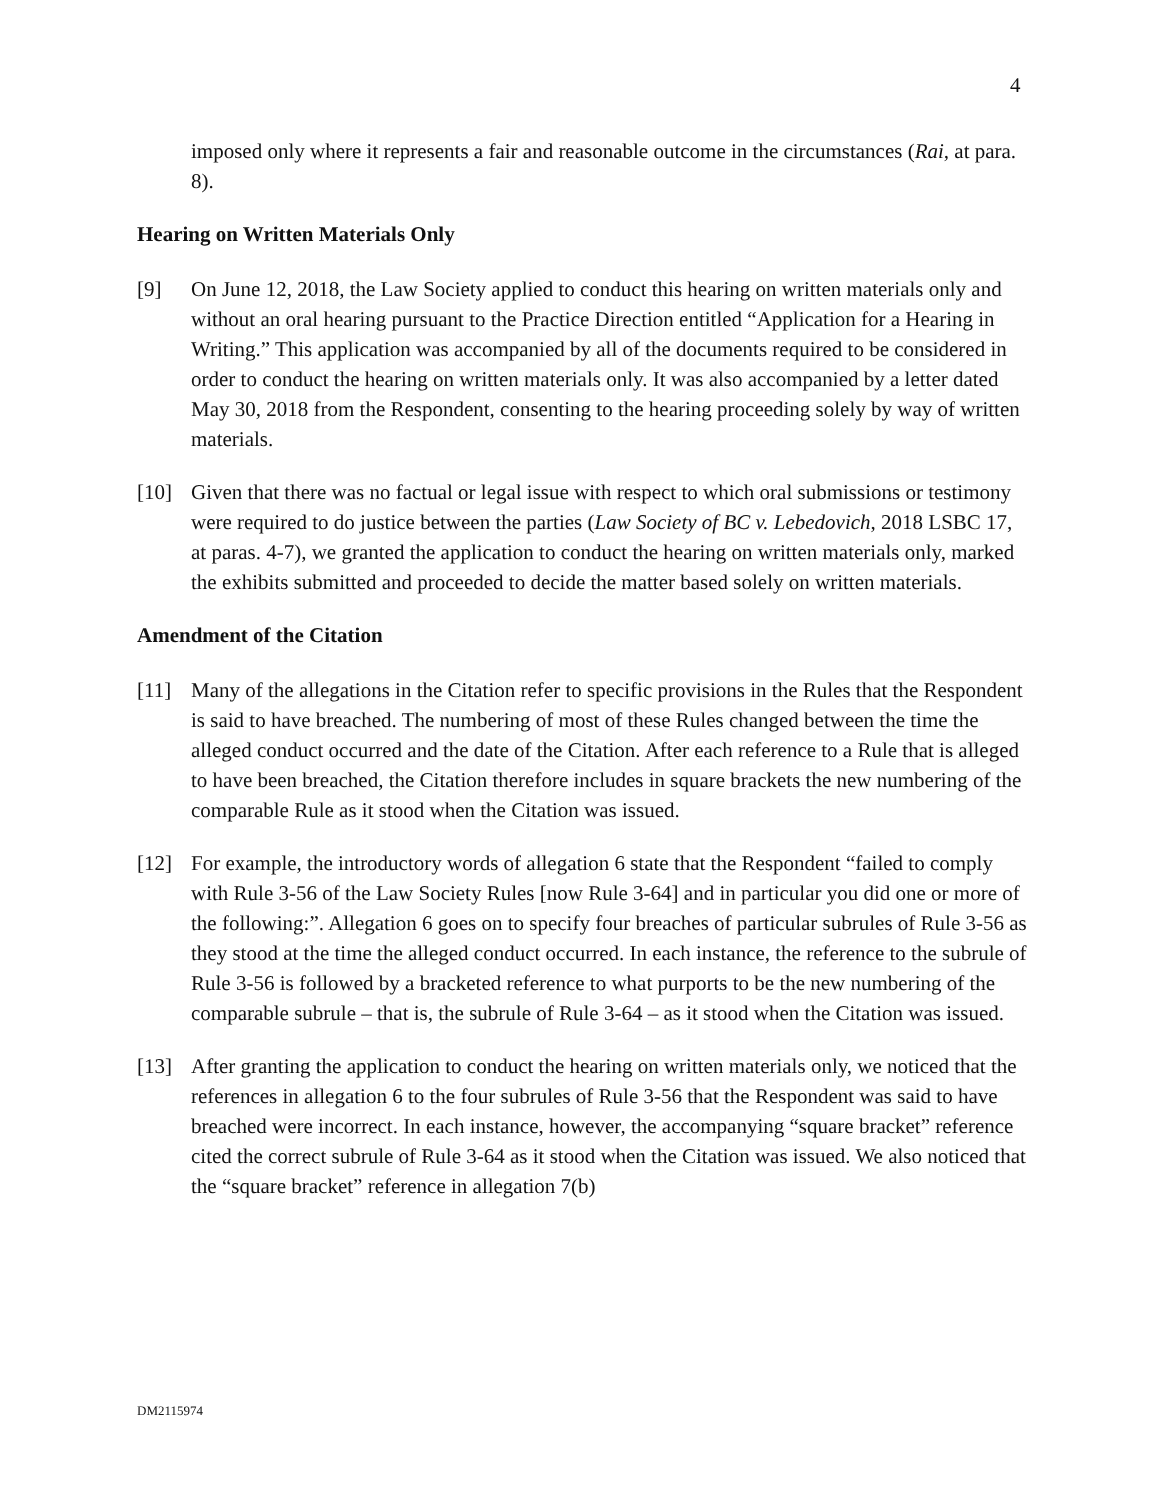4
imposed only where it represents a fair and reasonable outcome in the circumstances (Rai, at para. 8).
Hearing on Written Materials Only
[9] On June 12, 2018, the Law Society applied to conduct this hearing on written materials only and without an oral hearing pursuant to the Practice Direction entitled “Application for a Hearing in Writing.” This application was accompanied by all of the documents required to be considered in order to conduct the hearing on written materials only. It was also accompanied by a letter dated May 30, 2018 from the Respondent, consenting to the hearing proceeding solely by way of written materials.
[10] Given that there was no factual or legal issue with respect to which oral submissions or testimony were required to do justice between the parties (Law Society of BC v. Lebedovich, 2018 LSBC 17, at paras. 4-7), we granted the application to conduct the hearing on written materials only, marked the exhibits submitted and proceeded to decide the matter based solely on written materials.
Amendment of the Citation
[11] Many of the allegations in the Citation refer to specific provisions in the Rules that the Respondent is said to have breached. The numbering of most of these Rules changed between the time the alleged conduct occurred and the date of the Citation. After each reference to a Rule that is alleged to have been breached, the Citation therefore includes in square brackets the new numbering of the comparable Rule as it stood when the Citation was issued.
[12] For example, the introductory words of allegation 6 state that the Respondent “failed to comply with Rule 3-56 of the Law Society Rules [now Rule 3-64] and in particular you did one or more of the following:”. Allegation 6 goes on to specify four breaches of particular subrules of Rule 3-56 as they stood at the time the alleged conduct occurred. In each instance, the reference to the subrule of Rule 3-56 is followed by a bracketed reference to what purports to be the new numbering of the comparable subrule – that is, the subrule of Rule 3-64 – as it stood when the Citation was issued.
[13] After granting the application to conduct the hearing on written materials only, we noticed that the references in allegation 6 to the four subrules of Rule 3-56 that the Respondent was said to have breached were incorrect. In each instance, however, the accompanying “square bracket” reference cited the correct subrule of Rule 3-64 as it stood when the Citation was issued. We also noticed that the “square bracket” reference in allegation 7(b)
DM2115974